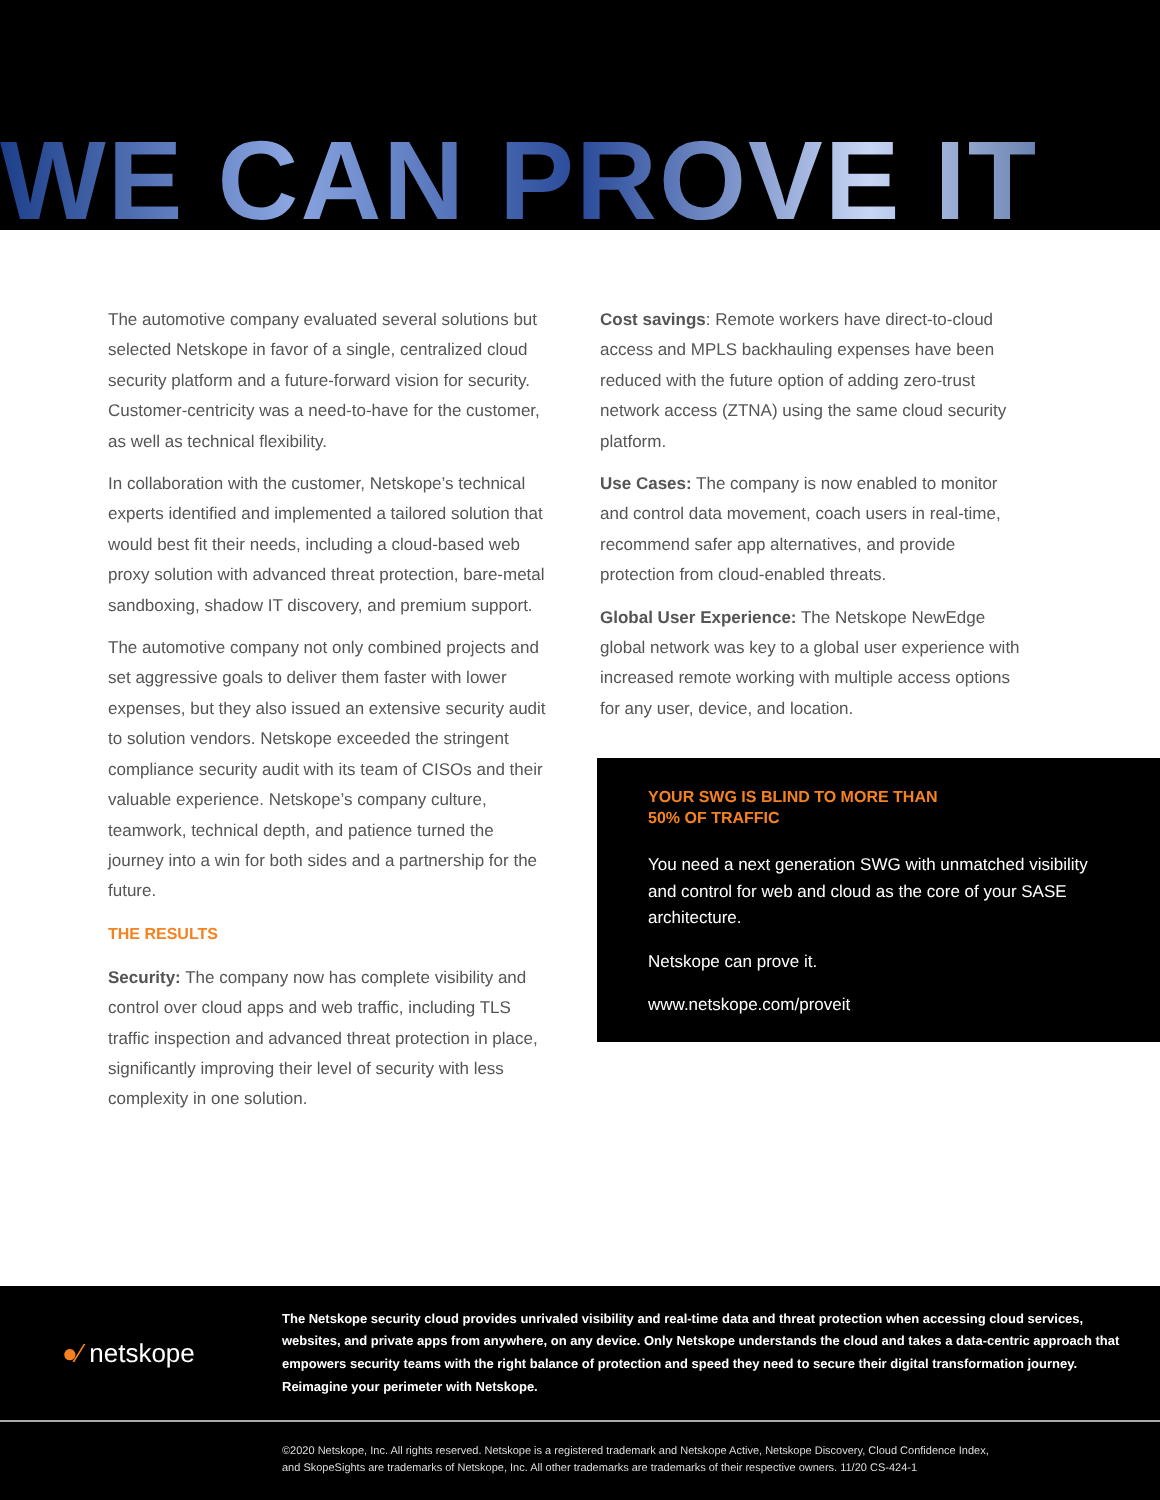WE CAN PROVE IT
The automotive company evaluated several solutions but selected Netskope in favor of a single, centralized cloud security platform and a future-forward vision for security. Customer-centricity was a need-to-have for the customer, as well as technical flexibility.
In collaboration with the customer, Netskope’s technical experts identified and implemented a tailored solution that would best fit their needs, including a cloud-based web proxy solution with advanced threat protection, bare-metal sandboxing, shadow IT discovery, and premium support.
The automotive company not only combined projects and set aggressive goals to deliver them faster with lower expenses, but they also issued an extensive security audit to solution vendors. Netskope exceeded the stringent compliance security audit with its team of CISOs and their valuable experience. Netskope’s company culture, teamwork, technical depth, and patience turned the journey into a win for both sides and a partnership for the future.
THE RESULTS
Security: The company now has complete visibility and control over cloud apps and web traffic, including TLS traffic inspection and advanced threat protection in place, significantly improving their level of security with less complexity in one solution.
Cost savings: Remote workers have direct-to-cloud access and MPLS backhauling expenses have been reduced with the future option of adding zero-trust network access (ZTNA) using the same cloud security platform.
Use Cases: The company is now enabled to monitor and control data movement, coach users in real-time, recommend safer app alternatives, and provide protection from cloud-enabled threats.
Global User Experience: The Netskope NewEdge global network was key to a global user experience with increased remote working with multiple access options for any user, device, and location.
YOUR SWG IS BLIND TO MORE THAN
50% OF TRAFFIC
You need a next generation SWG with unmatched visibility and control for web and cloud as the core of your SASE architecture.
Netskope can prove it.
www.netskope.com/proveit
●⁄ netskope
The Netskope security cloud provides unrivaled visibility and real-time data and threat protection when accessing cloud services, websites, and private apps from anywhere, on any device. Only Netskope understands the cloud and takes a data-centric approach that empowers security teams with the right balance of protection and speed they need to secure their digital transformation journey. Reimagine your perimeter with Netskope.
©2020 Netskope, Inc. All rights reserved. Netskope is a registered trademark and Netskope Active, Netskope Discovery, Cloud Confidence Index,
and SkopeSights are trademarks of Netskope, Inc. All other trademarks are trademarks of their respective owners. 11/20 CS-424-1